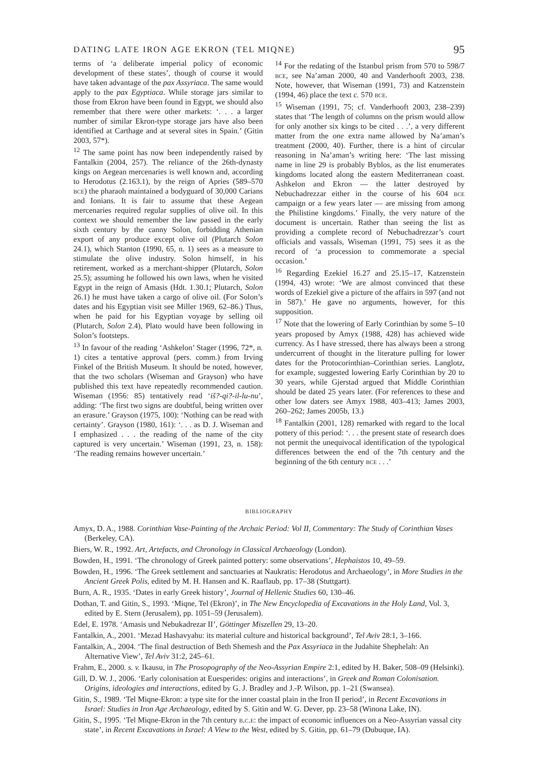DATING LATE IRON AGE EKRON (TEL MIQNE) 95
terms of ‘a deliberate imperial policy of economic development of these states’, though of course it would have taken advantage of the pax Assyriaca. The same would apply to the pax Egyptiaca. While storage jars similar to those from Ekron have been found in Egypt, we should also remember that there were other markets: ‘. . . a larger number of similar Ekron-type storage jars have also been identified at Carthage and at several sites in Spain.’ (Gitin 2003, 57*).
<sup>12</sup> The same point has now been independently raised by Fantalkin (2004, 257). The reliance of the 26th-dynasty kings on Aegean mercenaries is well known and, according to Herodotus (2.163.1), by the reign of Apries (589–570 bce) the pharaoh maintained a bodyguard of 30,000 Carians and Ionians. It is fair to assume that these Aegean mercenaries required regular supplies of olive oil. In this context we should remember the law passed in the early sixth century by the canny Solon, forbidding Athenian export of any produce except olive oil (Plutarch Solon 24.1), which Stanton (1990, 65, n. 1) sees as a measure to stimulate the olive industry. Solon himself, in his retirement, worked as a merchant-shipper (Plutarch, Solon 25.5); assuming he followed his own laws, when he visited Egypt in the reign of Amasis (Hdt. 1.30.1; Plutarch, Solon 26.1) he must have taken a cargo of olive oil. (For Solon’s dates and his Egyptian visit see Miller 1969, 62–86.) Thus, when he paid for his Egyptian voyage by selling oil (Plutarch, Solon 2.4), Plato would have been following in Solon’s footsteps.
<sup>13</sup> In favour of the reading ‘Ashkelon’ Stager (1996, 72*, n. 1) cites a tentative approval (pers. comm.) from Irving Finkel of the British Museum. It should be noted, however, that the two scholars (Wiseman and Grayson) who have published this text have repeatedly recommended caution. Wiseman (1956: 85) tentatively read ‘iš?-qi?-il-lu-nu’, adding: ‘The first two signs are doubtful, being written over an erasure.’ Grayson (1975, 100): ‘Nothing can be read with certainty’. Grayson (1980, 161): ‘. . . as D. J. Wiseman and I emphasized . . . the reading of the name of the city captured is very uncertain.’ Wiseman (1991, 23, n. 158): ‘The reading remains however uncertain.’
<sup>14</sup> For the redating of the Istanbul prism from 570 to 598/7 bce, see Na’aman 2000, 40 and Vanderhooft 2003, 238. Note, however, that Wiseman (1991, 73) and Katzenstein (1994, 46) place the text c. 570 bce.
<sup>15</sup> Wiseman (1991, 75; cf. Vanderhooft 2003, 238–239) states that ‘The length of columns on the prism would allow for only another six kings to be cited . . .’, a very different matter from the one extra name allowed by Na’aman’s treatment (2000, 40). Further, there is a hint of circular reasoning in Na’aman’s writing here: ‘The last missing name in line 29 is probably Byblos, as the list enumerates kingdoms located along the eastern Mediterranean coast. Ashkelon and Ekron — the latter destroyed by Nebuchadrezzar either in the course of his 604 bce campaign or a few years later — are missing from among the Philistine kingdoms.’ Finally, the very nature of the document is uncertain. Rather than seeing the list as providing a complete record of Nebuchadrezzar’s court officials and vassals, Wiseman (1991, 75) sees it as the record of ‘a procession to commemorate a special occasion.’
<sup>16</sup> Regarding Ezekiel 16.27 and 25.15–17, Katzenstein (1994, 43) wrote: ‘We are almost convinced that these words of Ezekiel give a picture of the affairs in 597 (and not in 587).’ He gave no arguments, however, for this supposition.
<sup>17</sup> Note that the lowering of Early Corinthian by some 5–10 years proposed by Amyx (1988, 428) has achieved wide currency. As I have stressed, there has always been a strong undercurrent of thought in the literature pulling for lower dates for the Protocorinthian–Corinthian series. Langlotz, for example, suggested lowering Early Corinthian by 20 to 30 years, while Gjerstad argued that Middle Corinthian should be dated 25 years later. (For references to these and other low daters see Amyx 1988, 403–413; James 2003, 260–262; James 2005b, 13.)
<sup>18</sup> Fantalkin (2001, 128) remarked with regard to the local pottery of this period: ‘. . . the present state of research does not permit the unequivocal identification of the typological differences between the end of the 7th century and the beginning of the 6th century bce . . .’
BIBLIOGRAPHY
Amyx, D. A., 1988. Corinthian Vase-Painting of the Archaic Period: Vol II, Commentary: The Study of Corinthian Vases (Berkeley, CA).
Biers, W. R., 1992. Art, Artefacts, and Chronology in Classical Archaeology (London).
Bowden, H., 1991. ‘The chronology of Greek painted pottery: some observations’, Hephaistos 10, 49–59.
Bowden, H., 1996. ‘The Greek settlement and sanctuaries at Naukratis: Herodotus and Archaeology’, in More Studies in the Ancient Greek Polis, edited by M. H. Hansen and K. Raaflaub, pp. 17–38 (Stuttgart).
Burn, A. R., 1935. ‘Dates in early Greek history’, Journal of Hellenic Studies 60, 130–46.
Dothan, T. and Gitin, S., 1993. ‘Miqne, Tel (Ekron)’, in The New Encyclopedia of Excavations in the Holy Land, Vol. 3, edited by E. Stern (Jerusalem), pp. 1051–59 (Jerusalem).
Edel, E. 1978. ‘Amasis und Nebukadrezar II’, Göttinger Miszellen 29, 13–20.
Fantalkin, A., 2001. ‘Mezad Hashavyahu: its material culture and historical background’, Tel Aviv 28:1, 3–166.
Fantalkin, A., 2004. ‘The final destruction of Beth Shemesh and the Pax Assyriaca in the Judahite Shephelah: An Alternative View’, Tel Aviv 31:2, 245–61.
Frahm, E., 2000. s. v. Ikausu, in The Prosopography of the Neo-Assyrian Empire 2:1, edited by H. Baker, 508–09 (Helsinki).
Gill, D. W. J., 2006. ‘Early colonisation at Euesperides: origins and interactions’, in Greek and Roman Colonisation. Origins, ideologies and interactions, edited by G. J. Bradley and J.-P. Wilson, pp. 1–21 (Swansea).
Gitin, S., 1989. ‘Tel Miqne-Ekron: a type site for the inner coastal plain in the Iron II period’, in Recent Excavations in Israel: Studies in Iron Age Archaeology, edited by S. Gitin and W. G. Dever, pp. 23–58 (Winona Lake, IN).
Gitin, S., 1995. ‘Tel Miqne-Ekron in the 7th century b.c.e: the impact of economic influences on a Neo-Assyrian vassal city state’, in Recent Excavations in Israel: A View to the West, edited by S. Gitin, pp. 61–79 (Dubuque, IA).